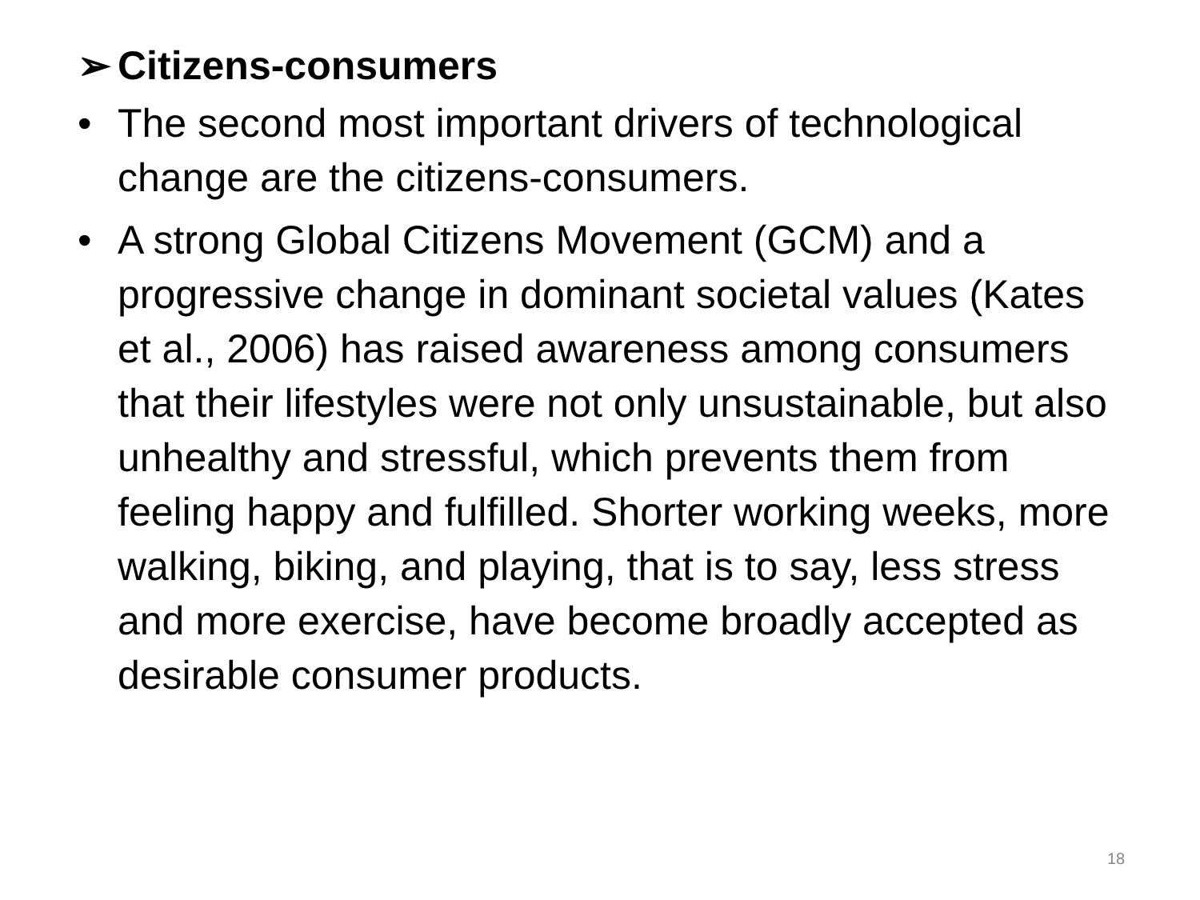➢ Citizens-consumers
• The second most important drivers of technological change are the citizens-consumers.
• A strong Global Citizens Movement (GCM) and a progressive change in dominant societal values (Kates et al., 2006) has raised awareness among consumers that their lifestyles were not only unsustainable, but also unhealthy and stressful, which prevents them from feeling happy and fulfilled. Shorter working weeks, more walking, biking, and playing, that is to say, less stress and more exercise, have become broadly accepted as desirable consumer products.
18